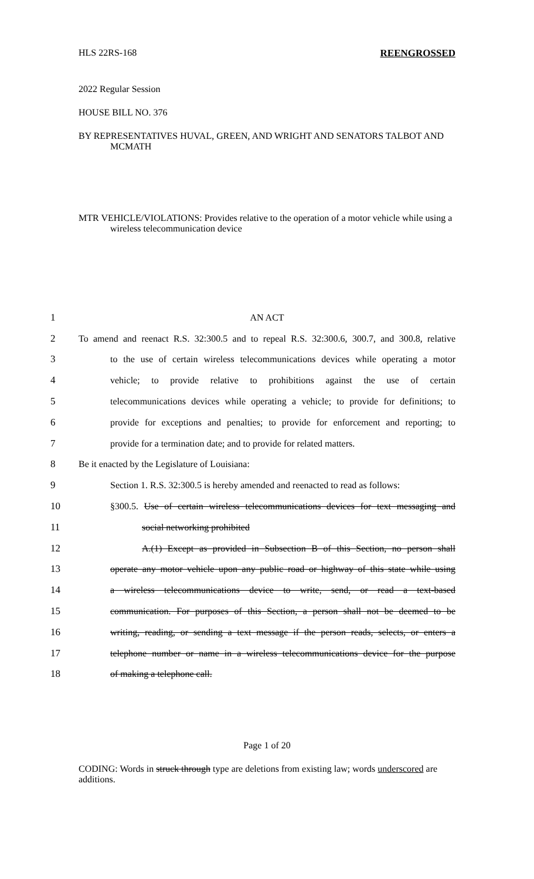HLS 22RS-168 REENGROSSED
2022 Regular Session
HOUSE BILL NO. 376
BY REPRESENTATIVES HUVAL, GREEN, AND WRIGHT AND SENATORS TALBOT AND MCMATH
MTR VEHICLE/VIOLATIONS: Provides relative to the operation of a motor vehicle while using a wireless telecommunication device
1 AN ACT
2 To amend and reenact R.S. 32:300.5 and to repeal R.S. 32:300.6, 300.7, and 300.8, relative
3 to the use of certain wireless telecommunications devices while operating a motor
4 vehicle; to provide relative to prohibitions against the use of certain
5 telecommunications devices while operating a vehicle; to provide for definitions; to
6 provide for exceptions and penalties; to provide for enforcement and reporting; to
7 provide for a termination date; and to provide for related matters.
8 Be it enacted by the Legislature of Louisiana:
9 Section 1. R.S. 32:300.5 is hereby amended and reenacted to read as follows:
10 §300.5. Use of certain wireless telecommunications devices for text messaging and
11 social networking prohibited
12 A.(1) Except as provided in Subsection B of this Section, no person shall
13 operate any motor vehicle upon any public road or highway of this state while using
14 a wireless telecommunications device to write, send, or read a text-based
15 communication. For purposes of this Section, a person shall not be deemed to be
16 writing, reading, or sending a text message if the person reads, selects, or enters a
17 telephone number or name in a wireless telecommunications device for the purpose
18 of making a telephone call.
Page 1 of 20
CODING: Words in struck through type are deletions from existing law; words underscored are additions.